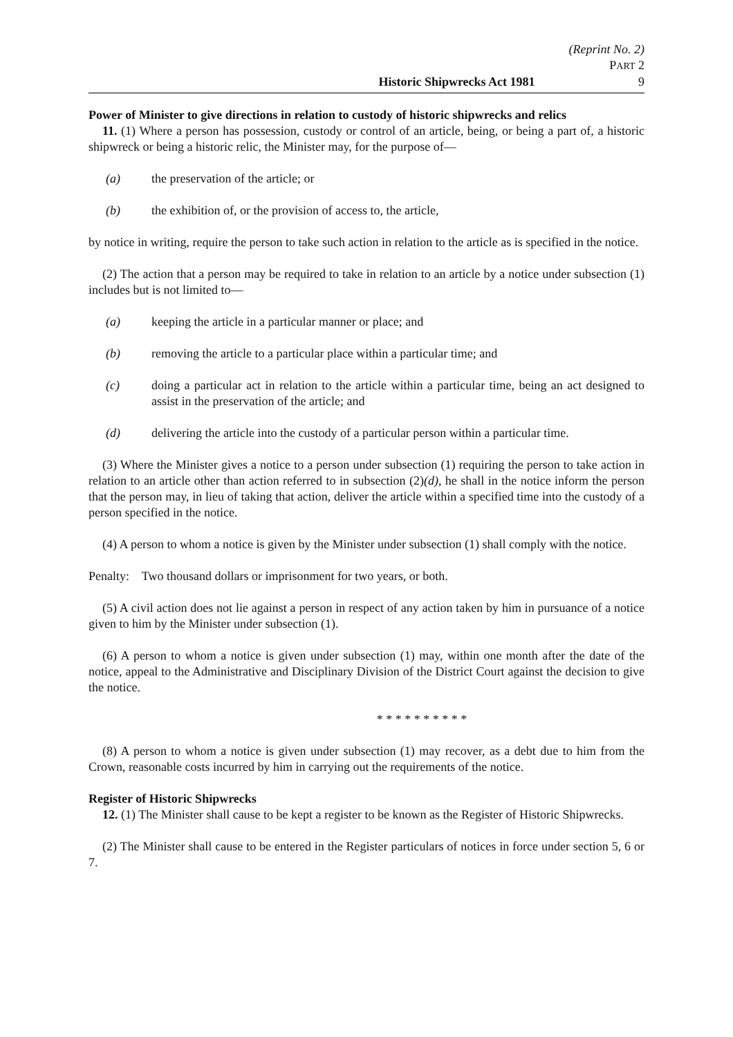(Reprint No. 2)
PART 2
Historic Shipwrecks Act 1981 9
Power of Minister to give directions in relation to custody of historic shipwrecks and relics
11. (1) Where a person has possession, custody or control of an article, being, or being a part of, a historic shipwreck or being a historic relic, the Minister may, for the purpose of—
(a) the preservation of the article; or
(b) the exhibition of, or the provision of access to, the article,
by notice in writing, require the person to take such action in relation to the article as is specified in the notice.
(2) The action that a person may be required to take in relation to an article by a notice under subsection (1) includes but is not limited to—
(a) keeping the article in a particular manner or place; and
(b) removing the article to a particular place within a particular time; and
(c) doing a particular act in relation to the article within a particular time, being an act designed to assist in the preservation of the article; and
(d) delivering the article into the custody of a particular person within a particular time.
(3) Where the Minister gives a notice to a person under subsection (1) requiring the person to take action in relation to an article other than action referred to in subsection (2)(d), he shall in the notice inform the person that the person may, in lieu of taking that action, deliver the article within a specified time into the custody of a person specified in the notice.
(4) A person to whom a notice is given by the Minister under subsection (1) shall comply with the notice.
Penalty: Two thousand dollars or imprisonment for two years, or both.
(5) A civil action does not lie against a person in respect of any action taken by him in pursuance of a notice given to him by the Minister under subsection (1).
(6) A person to whom a notice is given under subsection (1) may, within one month after the date of the notice, appeal to the Administrative and Disciplinary Division of the District Court against the decision to give the notice.
* * * * * * * * * *
(8) A person to whom a notice is given under subsection (1) may recover, as a debt due to him from the Crown, reasonable costs incurred by him in carrying out the requirements of the notice.
Register of Historic Shipwrecks
12. (1) The Minister shall cause to be kept a register to be known as the Register of Historic Shipwrecks.
(2) The Minister shall cause to be entered in the Register particulars of notices in force under section 5, 6 or 7.